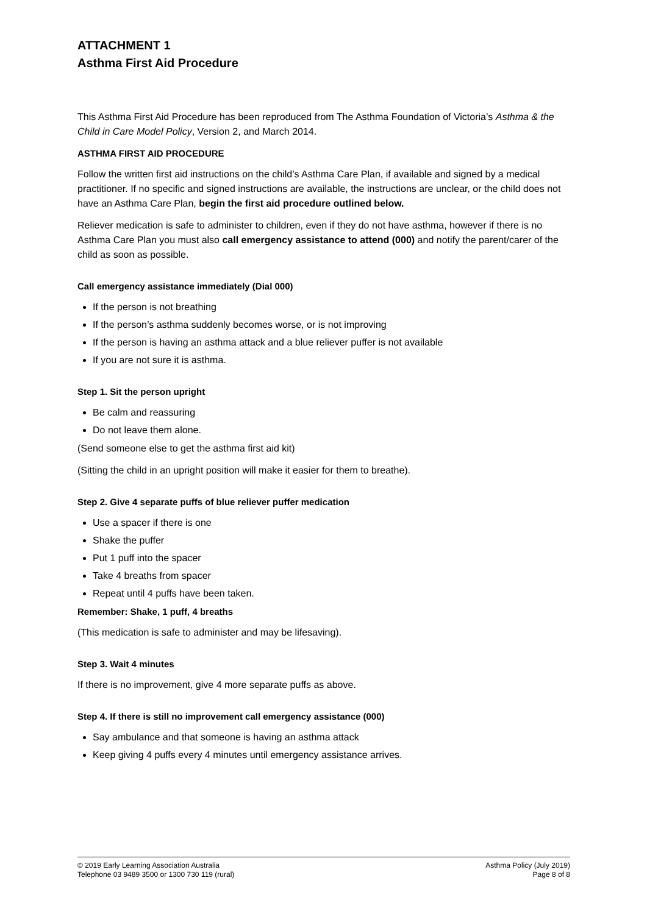ATTACHMENT 1
Asthma First Aid Procedure
This Asthma First Aid Procedure has been reproduced from The Asthma Foundation of Victoria’s Asthma & the Child in Care Model Policy, Version 2, and March 2014.
ASTHMA FIRST AID PROCEDURE
Follow the written first aid instructions on the child’s Asthma Care Plan, if available and signed by a medical practitioner. If no specific and signed instructions are available, the instructions are unclear, or the child does not have an Asthma Care Plan, begin the first aid procedure outlined below.
Reliever medication is safe to administer to children, even if they do not have asthma, however if there is no Asthma Care Plan you must also call emergency assistance to attend (000) and notify the parent/carer of the child as soon as possible.
Call emergency assistance immediately (Dial 000)
If the person is not breathing
If the person’s asthma suddenly becomes worse, or is not improving
If the person is having an asthma attack and a blue reliever puffer is not available
If you are not sure it is asthma.
Step 1. Sit the person upright
Be calm and reassuring
Do not leave them alone.
(Send someone else to get the asthma first aid kit)
(Sitting the child in an upright position will make it easier for them to breathe).
Step 2. Give 4 separate puffs of blue reliever puffer medication
Use a spacer if there is one
Shake the puffer
Put 1 puff into the spacer
Take 4 breaths from spacer
Repeat until 4 puffs have been taken.
Remember: Shake, 1 puff, 4 breaths
(This medication is safe to administer and may be lifesaving).
Step 3. Wait 4 minutes
If there is no improvement, give 4 more separate puffs as above.
Step 4. If there is still no improvement call emergency assistance (000)
Say ambulance and that someone is having an asthma attack
Keep giving 4 puffs every 4 minutes until emergency assistance arrives.
© 2019 Early Learning Association Australia
Telephone 03 9489 3500 or 1300 730 119 (rural)
Asthma Policy (July 2019)
Page 8 of 8